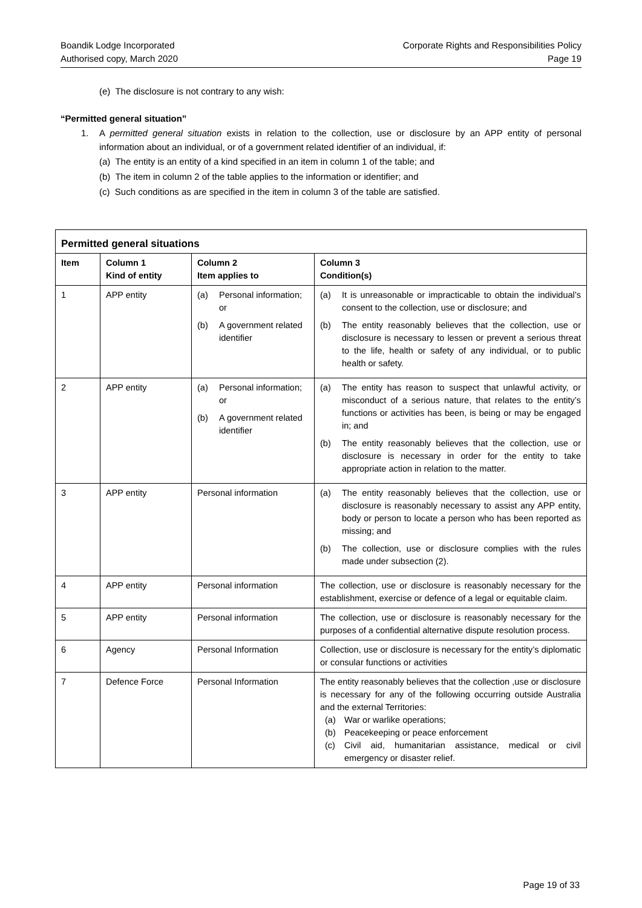Boandik Lodge Incorporated
Authorised copy, March 2020
Corporate Rights and Responsibilities Policy
Page 19
(e) The disclosure is not contrary to any wish:
“Permitted general situation”
1. A permitted general situation exists in relation to the collection, use or disclosure by an APP entity of personal information about an individual, or of a government related identifier of an individual, if:
(a) The entity is an entity of a kind specified in an item in column 1 of the table; and
(b) The item in column 2 of the table applies to the information or identifier; and
(c) Such conditions as are specified in the item in column 3 of the table are satisfied.
| Permitted general situations | | | |
| --- | --- | --- | --- |
| Item | Column 1 Kind of entity | Column 2 Item applies to | Column 3 Condition(s) |
| 1 | APP entity | (a) Personal information; or (b) A government related identifier | (a) It is unreasonable or impracticable to obtain the individual’s consent to the collection, use or disclosure; and (b) The entity reasonably believes that the collection, use or disclosure is necessary to lessen or prevent a serious threat to the life, health or safety of any individual, or to public health or safety. |
| 2 | APP entity | (a) Personal information; or (b) A government related identifier | (a) The entity has reason to suspect that unlawful activity, or misconduct of a serious nature, that relates to the entity’s functions or activities has been, is being or may be engaged in; and (b) The entity reasonably believes that the collection, use or disclosure is necessary in order for the entity to take appropriate action in relation to the matter. |
| 3 | APP entity | Personal information | (a) The entity reasonably believes that the collection, use or disclosure is reasonably necessary to assist any APP entity, body or person to locate a person who has been reported as missing; and (b) The collection, use or disclosure complies with the rules made under subsection (2). |
| 4 | APP entity | Personal information | The collection, use or disclosure is reasonably necessary for the establishment, exercise or defence of a legal or equitable claim. |
| 5 | APP entity | Personal information | The collection, use or disclosure is reasonably necessary for the purposes of a confidential alternative dispute resolution process. |
| 6 | Agency | Personal Information | Collection, use or disclosure is necessary for the entity’s diplomatic or consular functions or activities |
| 7 | Defence Force | Personal Information | The entity reasonably believes that the collection ,use or disclosure is necessary for any of the following occurring outside Australia and the external Territories: (a) War or warlike operations; (b) Peacekeeping or peace enforcement (c) Civil aid, humanitarian assistance, medical or civil emergency or disaster relief. |
Page 19 of 33